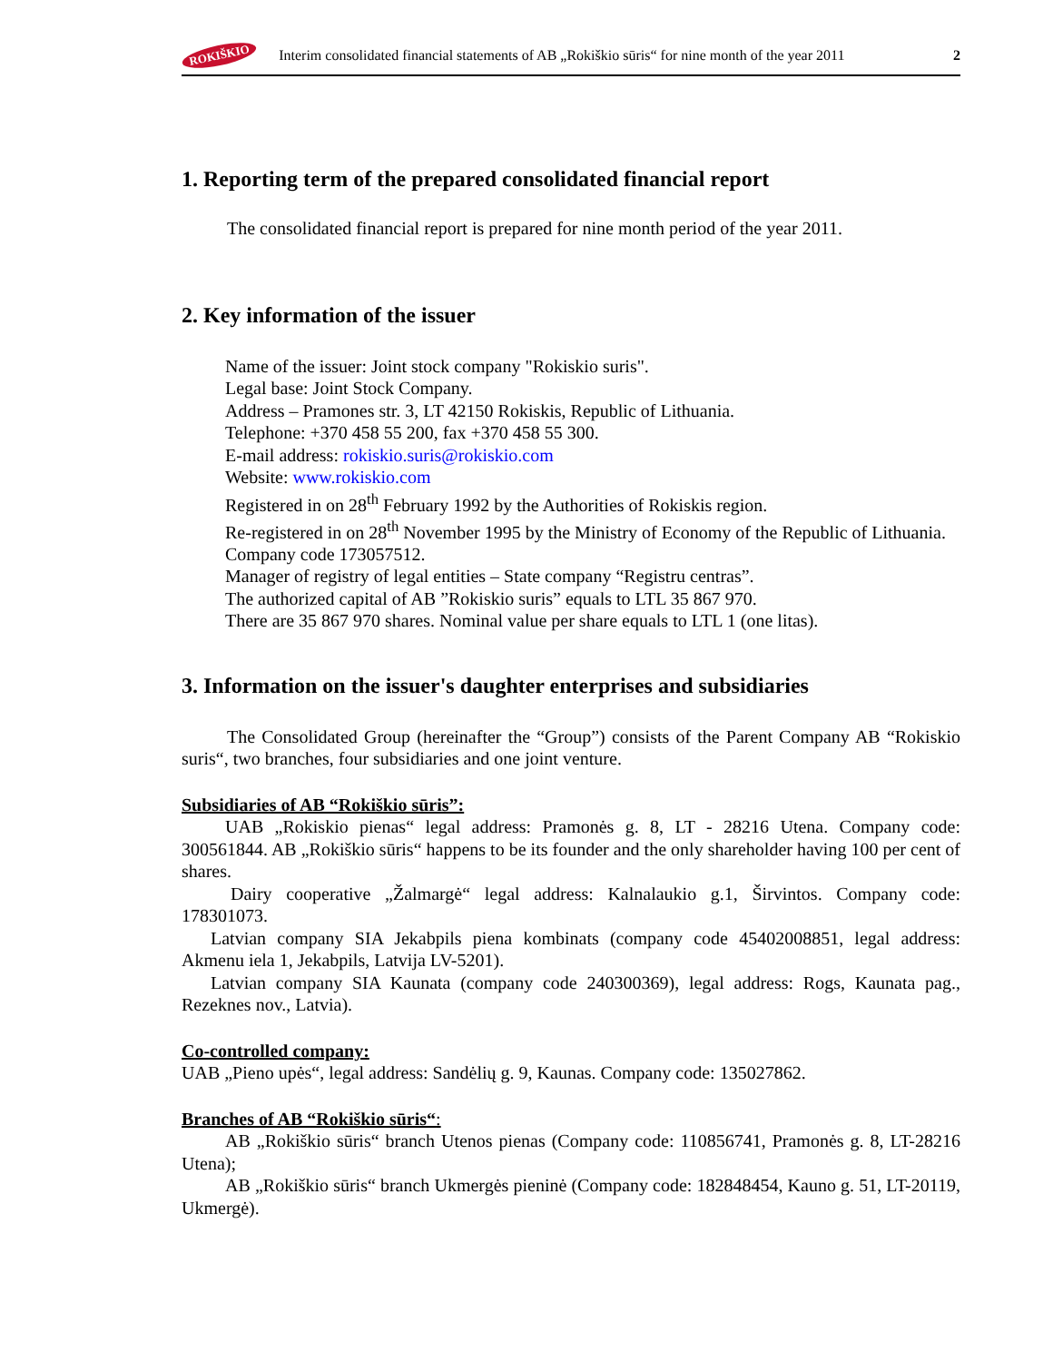ROKIŠKIO Interim consolidated financial statements of AB „Rokiškio sūris“ for nine month of the year 2011 2
1. Reporting term of the prepared consolidated financial report
The consolidated financial report is prepared for nine month period of the year 2011.
2. Key information of the issuer
Name of the issuer: Joint stock company "Rokiskio suris".
Legal base: Joint Stock Company.
Address – Pramones str. 3, LT 42150 Rokiskis, Republic of Lithuania.
Telephone: +370 458 55 200, fax +370 458 55 300.
E-mail address: rokiskio.suris@rokiskio.com
Website: www.rokiskio.com
Registered in on 28<sup>th</sup> February 1992 by the Authorities of Rokiskis region.
Re-registered in on 28<sup>th</sup> November 1995 by the Ministry of Economy of the Republic of Lithuania.
Company code 173057512.
Manager of registry of legal entities – State company “Registru centras”.
The authorized capital of AB ”Rokiskio suris” equals to LTL 35 867 970.
There are 35 867 970 shares. Nominal value per share equals to LTL 1 (one litas).
3. Information on the issuer's daughter enterprises and subsidiaries
The Consolidated Group (hereinafter the “Group”) consists of the Parent Company AB “Rokiskio suris“, two branches, four subsidiaries and one joint venture.
Subsidiaries of AB “Rokiškio sūris”:
UAB „Rokiskio pienas“ legal address: Pramonės g. 8, LT - 28216 Utena. Company code: 300561844. AB „Rokiškio sūris“ happens to be its founder and the only shareholder having 100 per cent of shares.
Dairy cooperative „Žalmargė“ legal address: Kalnalaukio g.1, Širvintos. Company code: 178301073.
Latvian company SIA Jekabpils piena kombinats (company code 45402008851, legal address: Akmenu iela 1, Jekabpils, Latvija LV-5201).
Latvian company SIA Kaunata (company code 240300369), legal address: Rogs, Kaunata pag., Rezeknes nov., Latvia).
Co-controlled company:
UAB „Pieno upės“, legal address: Sandėlių g. 9, Kaunas. Company code: 135027862.
Branches of AB “Rokiškio sūris“:
AB „Rokiškio sūris“ branch Utenos pienas (Company code: 110856741, Pramonės g. 8, LT-28216 Utena);
AB „Rokiškio sūris“ branch Ukmergės pieninė (Company code: 182848454, Kauno g. 51, LT-20119, Ukmergė).